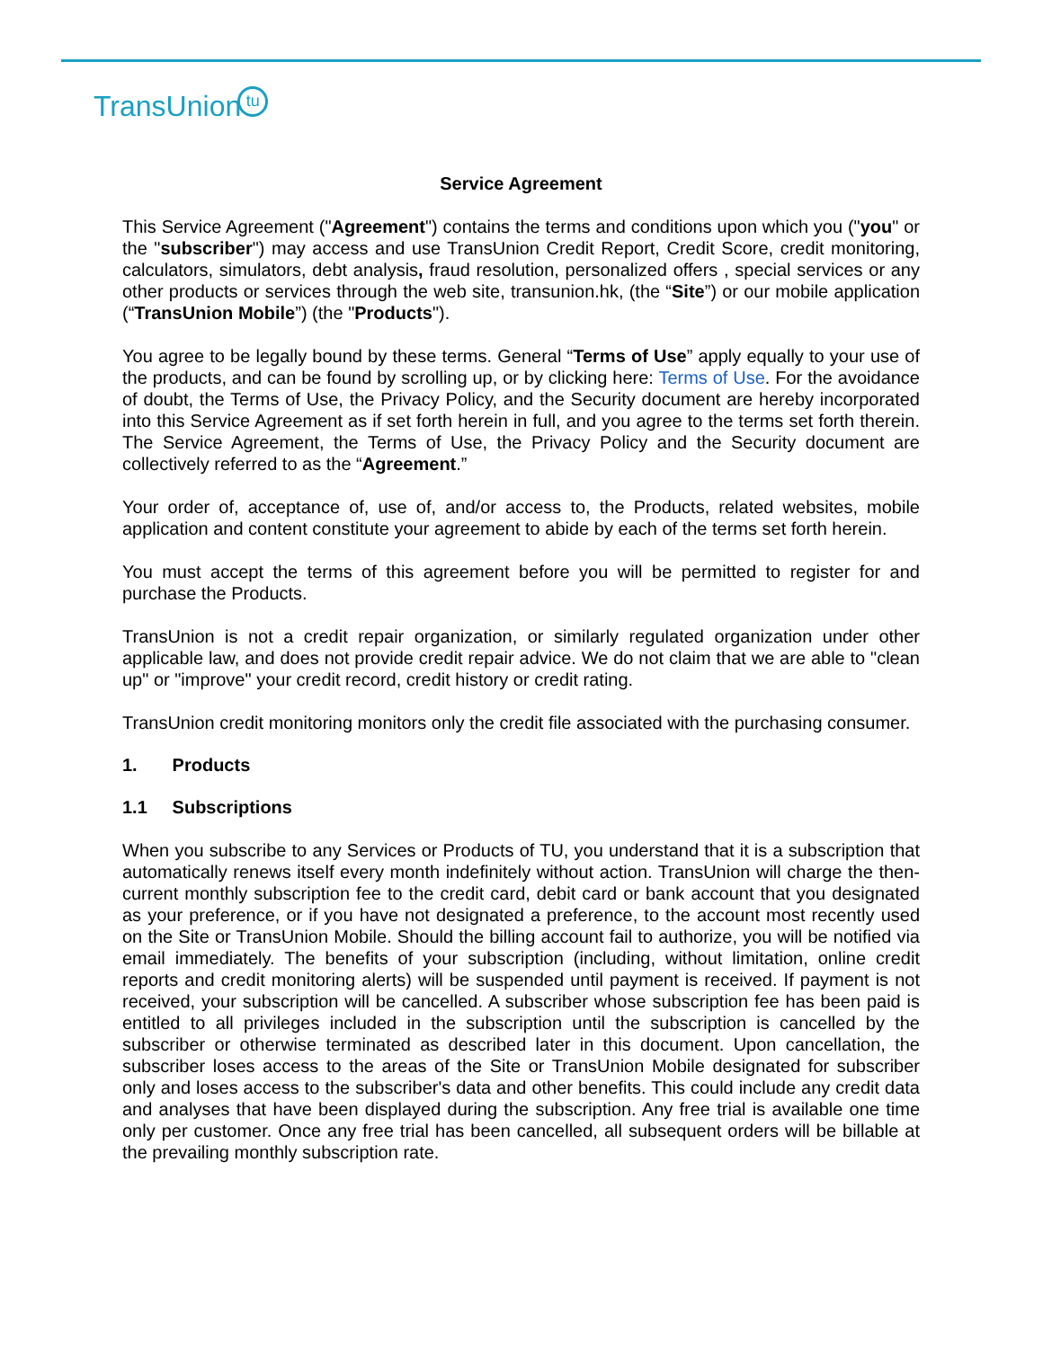TransUniontu
Service Agreement
This Service Agreement ("Agreement") contains the terms and conditions upon which you ("you" or the "subscriber") may access and use TransUnion Credit Report, Credit Score, credit monitoring, calculators, simulators, debt analysis, fraud resolution, personalized offers , special services or any other products or services through the web site, transunion.hk, (the “Site”) or our mobile application (“TransUnion Mobile”) (the "Products").
You agree to be legally bound by these terms. General “Terms of Use” apply equally to your use of the products, and can be found by scrolling up, or by clicking here: Terms of Use. For the avoidance of doubt, the Terms of Use, the Privacy Policy, and the Security document are hereby incorporated into this Service Agreement as if set forth herein in full, and you agree to the terms set forth therein. The Service Agreement, the Terms of Use, the Privacy Policy and the Security document are collectively referred to as the “Agreement.”
Your order of, acceptance of, use of, and/or access to, the Products, related websites, mobile application and content constitute your agreement to abide by each of the terms set forth herein.
You must accept the terms of this agreement before you will be permitted to register for and purchase the Products.
TransUnion is not a credit repair organization, or similarly regulated organization under other applicable law, and does not provide credit repair advice. We do not claim that we are able to "clean up" or "improve" your credit record, credit history or credit rating.
TransUnion credit monitoring monitors only the credit file associated with the purchasing consumer.
1. Products
1.1 Subscriptions
When you subscribe to any Services or Products of TU, you understand that it is a subscription that automatically renews itself every month indefinitely without action. TransUnion will charge the then-current monthly subscription fee to the credit card, debit card or bank account that you designated as your preference, or if you have not designated a preference, to the account most recently used on the Site or TransUnion Mobile. Should the billing account fail to authorize, you will be notified via email immediately. The benefits of your subscription (including, without limitation, online credit reports and credit monitoring alerts) will be suspended until payment is received. If payment is not received, your subscription will be cancelled. A subscriber whose subscription fee has been paid is entitled to all privileges included in the subscription until the subscription is cancelled by the subscriber or otherwise terminated as described later in this document. Upon cancellation, the subscriber loses access to the areas of the Site or TransUnion Mobile designated for subscriber only and loses access to the subscriber's data and other benefits. This could include any credit data and analyses that have been displayed during the subscription. Any free trial is available one time only per customer. Once any free trial has been cancelled, all subsequent orders will be billable at the prevailing monthly subscription rate.